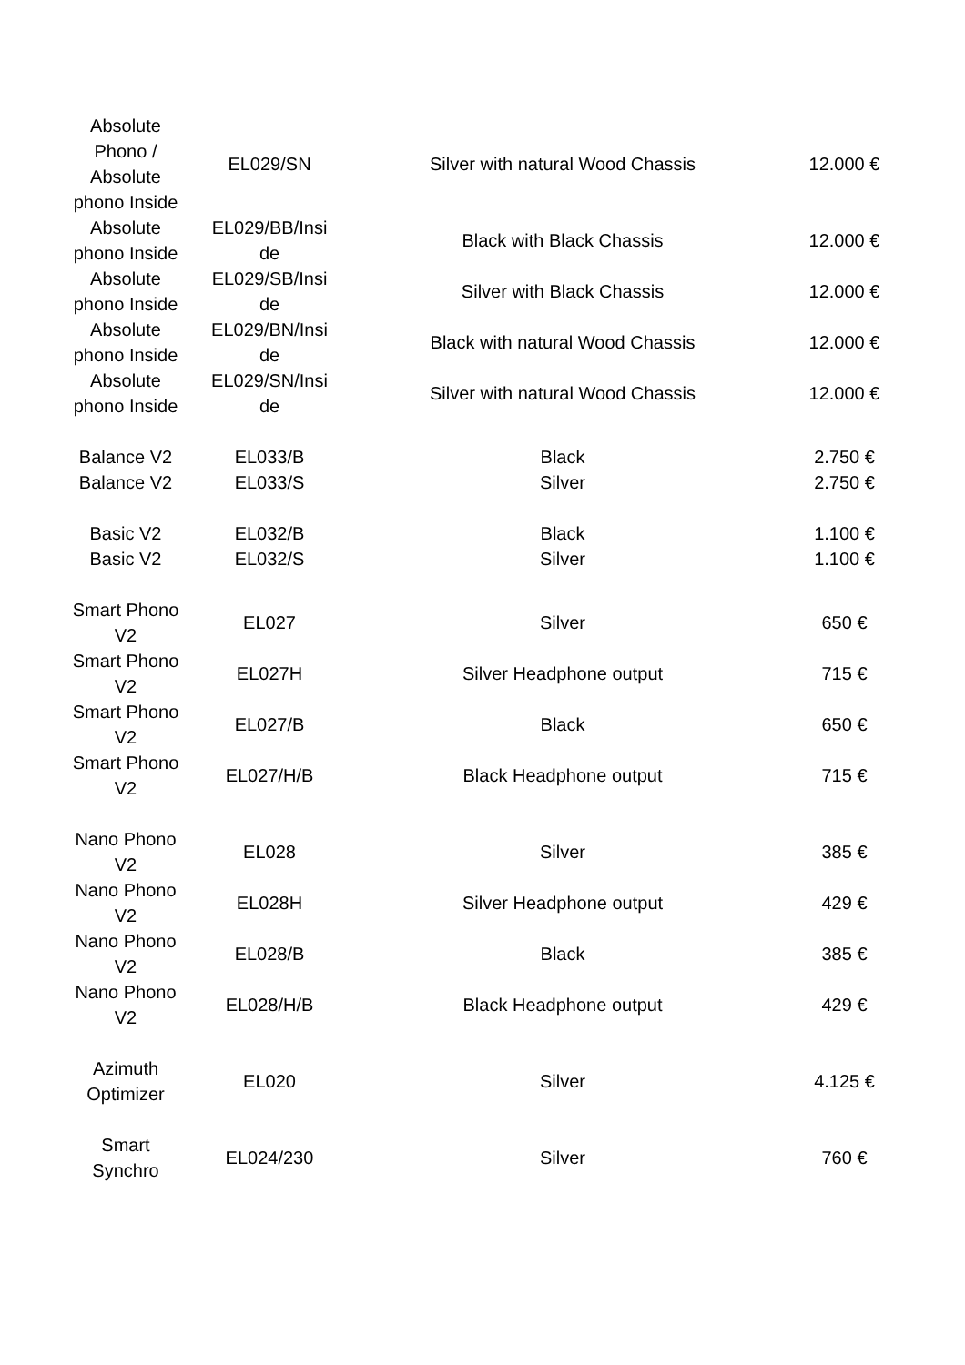| Absolute Phono / Absolute phono Inside | EL029/SN | Silver with natural Wood Chassis | 12.000 € |
| Absolute phono Inside | EL029/BB/Insi de | Black with Black Chassis | 12.000 € |
| Absolute phono Inside | EL029/SB/Insi de | Silver with Black Chassis | 12.000 € |
| Absolute phono Inside | EL029/BN/Insi de | Black with natural Wood Chassis | 12.000 € |
| Absolute phono Inside | EL029/SN/Insi de | Silver with natural Wood Chassis | 12.000 € |
| Balance V2 | EL033/B | Black | 2.750 € |
| Balance V2 | EL033/S | Silver | 2.750 € |
| Basic V2 | EL032/B | Black | 1.100 € |
| Basic V2 | EL032/S | Silver | 1.100 € |
| Smart Phono V2 | EL027 | Silver | 650 € |
| Smart Phono V2 | EL027H | Silver Headphone output | 715 € |
| Smart Phono V2 | EL027/B | Black | 650 € |
| Smart Phono V2 | EL027/H/B | Black Headphone output | 715 € |
| Nano Phono V2 | EL028 | Silver | 385 € |
| Nano Phono V2 | EL028H | Silver Headphone output | 429 € |
| Nano Phono V2 | EL028/B | Black | 385 € |
| Nano Phono V2 | EL028/H/B | Black Headphone output | 429 € |
| Azimuth Optimizer | EL020 | Silver | 4.125 € |
| Smart Synchro | EL024/230 | Silver | 760 € |